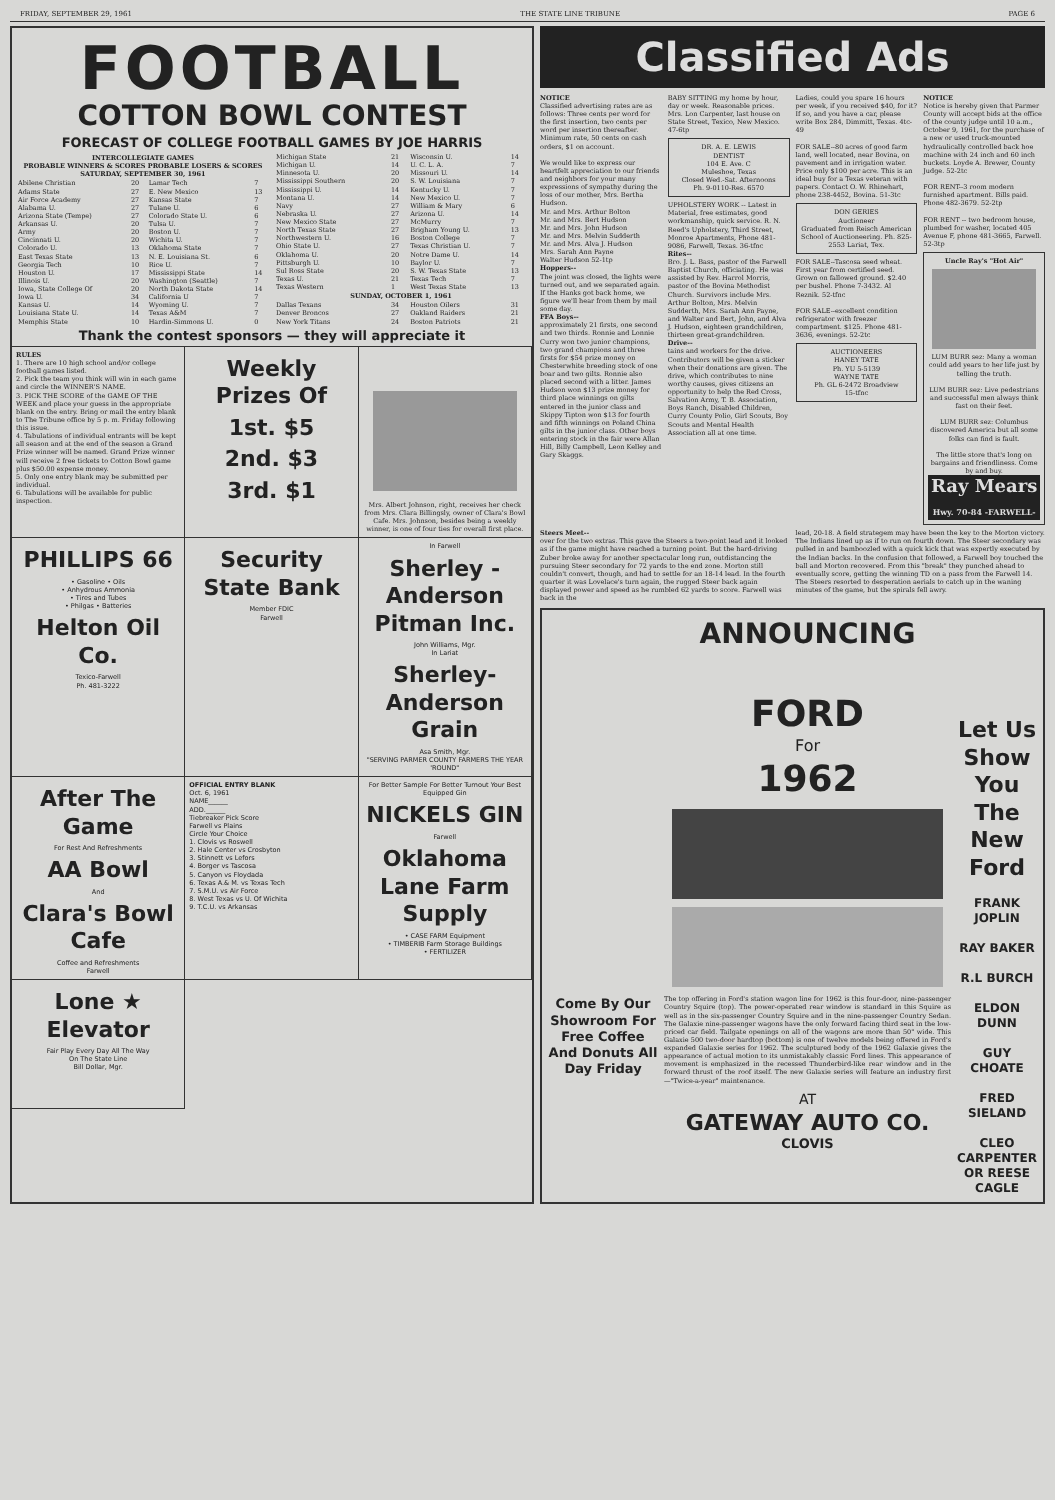FRIDAY, SEPTEMBER 29, 1961 THE STATE LINE TRIBUNE PAGE 6
FOOTBALL
COTTON BOWL CONTEST
FORECAST OF COLLEGE FOOTBALL GAMES BY JOE HARRIS
| INTERCOLLEGIATE GAMES PROBABLE WINNERS & SCORES PROBABLE LOSERS & SCORES SATURDAY, SEPTEMBER 30, 1961 | | | |
| --- | --- | --- | --- |
| Abilene Christian | 20 | Lamar Tech | 7 |
| Adams State | 27 | E. New Mexico | 13 |
| Air Force Academy | 27 | Kansas State | 7 |
| Alabama U. | 27 | Tulane U. | 6 |
| Arizona State (Tempe) | 27 | Colorado State U. | 6 |
| Arkansas U. | 20 | Tulsa U. | 7 |
| Army | 20 | Boston U. | 7 |
| Cincinnati U. | 20 | Wichita U. | 7 |
| Colorado U. | 13 | Oklahoma State | 7 |
| East Texas State | 13 | N. E. Louisiana St. | 6 |
| Georgia Tech | 10 | Rice U. | 7 |
| Houston U. | 17 | Mississippi State | 14 |
| Illinois U. | 20 | Washington (Seattle) | 7 |
| Iowa, State College Of | 20 | North Dakota State | 14 |
| Iowa U. | 34 | California U | 7 |
| Kansas U. | 14 | Wyoming U. | 7 |
| Louisiana State U. | 14 | Texas A&M | 7 |
| Memphis State | 10 | Hardin-Simmons U. | 0 |
| Michigan State | 21 | Wisconsin U. | 14 |
| Michigan U. | 14 | U. C. L. A. | 7 |
| Minnesota U. | 20 | Missouri U. | 14 |
| Mississippi Southern | 20 | S. W. Louisiana | 7 |
| Mississippi U. | 14 | Kentucky U. | 7 |
| Montana U. | 14 | New Mexico U. | 7 |
| Navy | 27 | William & Mary | 6 |
| Nebraska U. | 27 | Arizona U. | 14 |
| New Mexico State | 27 | McMurry | 7 |
| North Texas State | 27 | Brigham Young U. | 13 |
| Northwestern U. | 16 | Boston College | 7 |
| Ohio State U. | 27 | Texas Christian U. | 7 |
| Oklahoma U. | 20 | Notre Dame U. | 14 |
| Pittsburgh U. | 10 | Baylor U. | 7 |
| Sul Ross State | 20 | S. W. Texas State | 13 |
| Texas U. | 21 | Texas Tech | 7 |
| Texas Western | 1 | West Texas State | 13 |
| SUNDAY, OCTOBER 1, 1961 | | | |
| Dallas Texans | 34 | Houston Oilers | 31 |
| Denver Broncos | 27 | Oakland Raiders | 21 |
| New York Titans | 24 | Boston Patriots | 21 |
Thank the contest sponsors — they will appreciate it
RULES
1. There are 10 high school and/or college football games listed.
2. Pick the team you think will win in each game and circle the WINNER'S NAME.
3. PICK THE SCORE of the GAME OF THE WEEK and place your guess in the appropriate blank on the entry. Bring or mail the entry blank to The Tribune office by 5 p. m. Friday following this issue.
4. Tabulations of individual entrants will be kept all season and at the end of the season a Grand Prize winner will be named. Grand Prize winner will receive 2 free tickets to Cotton Bowl game plus $50.00 expense money.
5. Only one entry blank may be submitted per individual.
6. Tabulations will be available for public inspection.
Weekly Prizes Of
1st. $5
2nd. $3
3rd. $1
Mrs. Albert Johnson, right, receives her check from Mrs. Clara Billingsly, owner of Clara's Bowl Cafe. Mrs. Johnson, besides being a weekly winner, is one of four ties for overall first place.
PHILLIPS 66
• Gasoline • Oils
• Anhydrous Ammonia
• Tires and Tubes
• Philgas • Batteries
Helton Oil Co.
Texico-Farwell
Ph. 481-3222
Security State Bank
Member FDIC
Farwell
In Farwell
Sherley - Anderson Pitman Inc.
John Williams, Mgr.
In Lariat
Sherley- Anderson Grain
Asa Smith, Mgr.
"SERVING PARMER COUNTY FARMERS THE YEAR 'ROUND"
After The Game
For Rest And Refreshments
AA Bowl
And
Clara's Bowl Cafe
Coffee and Refreshments
Farwell
OFFICIAL ENTRY BLANK
Oct. 6, 1961
NAME______
ADD.______
Tiebreaker Pick Score
Farwell vs Plains
Circle Your Choice
1. Clovis vs Roswell
2. Hale Center vs Crosbyton
3. Stinnett vs Lefors
4. Borger vs Tascosa
5. Canyon vs Floydada
6. Texas A.& M. vs Texas Tech
7. S.M.U. vs Air Force
8. West Texas vs U. Of Wichita
9. T.C.U. vs Arkansas
For Better Sample For Better Turnout Your Best Equipped Gin
NICKELS GIN
Farwell
Oklahoma Lane Farm Supply
• CASE FARM Equipment
• TIMBERIB Farm Storage Buildings
• FERTILIZER
Lone ★ Elevator
Fair Play Every Day All The Way
On The State Line
Bill Dollar, Mgr.
Classified Ads
NOTICE
Classified advertising rates are as follows: Three cents per word for the first insertion, two cents per word per insertion thereafter. Minimum rate, 50 cents on cash orders, $1 on account.
We would like to express our heartfelt appreciation to our friends and neighbors for your many expressions of sympathy during the loss of our mother, Mrs. Bertha Hudson.
Mr. and Mrs. Arthur Bolton
Mr. and Mrs. Bert Hudson
Mr. and Mrs. John Hudson
Mr. and Mrs. Melvin Sudderth
Mr. and Mrs. Alva J. Hudson
Mrs. Sarah Ann Payne
Walter Hudson 52-1tp
Hoppers--
The joint was closed, the lights were turned out, and we separated again. If the Hanks got back home, we figure we'll hear from them by mail some day.
FFA Boys--
approximately 21 firsts, one second and two thirds. Ronnie and Lonnie Curry won two junior champions, two grand champions and three firsts for $54 prize money on Chesterwhite breeding stock of one boar and two gilts. Ronnie also placed second with a litter. James Hudson won $13 prize money for third place winnings on gilts entered in the junior class and Skippy Tipton won $13 for fourth and fifth winnings on Poland China gilts in the junior class. Other boys entering stock in the fair were Allan Hill, Billy Campbell, Leon Kelley and Gary Skaggs.
BABY SITTING my home by hour, day or week. Reasonable prices. Mrs. Lon Carpenter, last house on State Street, Texico, New Mexico. 47-6tp
DR. A. E. LEWIS
DENTIST
104 E. Ave. C
Muleshoe, Texas
Closed Wed.-Sat. Afternoons
Ph. 9-0110-Res. 6570
UPHOLSTERY WORK -- Latest in Material, free estimates, good workmanship, quick service. R. N. Reed's Upholstery, Third Street, Monroe Apartments, Phone 481-9086, Farwell, Texas. 36-tfnc
Rites--
Bro. J. L. Bass, pastor of the Farwell Baptist Church, officiating. He was assisted by Rev. Harrol Morris, pastor of the Bovina Methodist Church. Survivors include Mrs. Arthur Bolton, Mrs. Melvin Sudderth, Mrs. Sarah Ann Payne, and Walter and Bert, John, and Alva J. Hudson, eighteen grandchildren, thirteen great-grandchildren.
Drive--
tains and workers for the drive. Contributors will be given a sticker when their donations are given. The drive, which contributes to nine worthy causes, gives citizens an opportunity to help the Red Cross, Salvation Army, T. B. Association, Boys Ranch, Disabled Children, Curry County Polio, Girl Scouts, Boy Scouts and Mental Health Association all at one time.
Ladies, could you spare 16 hours per week, if you received $40, for it? If so, and you have a car, please write Box 284, Dimmitt, Texas. 4tc-49
FOR SALE--80 acres of good farm land, well located, near Bovina, on pavement and in irrigation water. Price only $100 per acre. This is an ideal buy for a Texas veteran with papers. Contact O. W. Rhinehart, phone 238-4452, Bovina. 51-3tc
DON GERIES
Auctioneer
Graduated from Reisch American School of Auctioneering. Ph. 825-2553 Lariat, Tex.
FOR SALE--Tascosa seed wheat. First year from certified seed. Grown on fallowed ground. $2.40 per bushel. Phone 7-3432. Al Reznik. 52-tfnc
FOR SALE--excellent condition refrigerator with freezer compartment. $125. Phone 481-3636, evenings. 52-2tc
AUCTIONEERS
HANEY TATE
Ph. YU 5-5139
WAYNE TATE
Ph. GL 6-2472 Broadview
15-tfnc
NOTICE
Notice is hereby given that Parmer County will accept bids at the office of the county judge until 10 a.m., October 9, 1961, for the purchase of a new or used truck-mounted hydraulically controlled back hoe machine with 24 inch and 60 inch buckets. Loyde A. Brewer, County Judge. 52-2tc
FOR RENT--3 room modern furnished apartment. Bills paid. Phone 482-3679. 52-2tp
FOR RENT -- two bedroom house, plumbed for washer, located 405 Avenue F, phone 481-3665, Farwell. 52-3tp
Uncle Ray's "Hot Air"
LUM BURR sez: Many a woman could add years to her life just by telling the truth.
LUM BURR sez: Live pedestrians and successful men always think fast on their feet.
LUM BURR sez: Columbus discovered America but all some folks can find is fault.
The little store that's long on bargains and friendliness. Come by and buy.
Ray Mears
Hwy. 70-84 -FARWELL-
Steers Meet--
over for the two extras. This gave the Steers a two-point lead and it looked as if the game might have reached a turning point. But the hard-driving Zuber broke away for another spectacular long run, outdistancing the pursuing Steer secondary for 72 yards to the end zone. Morton still couldn't convert, though, and had to settle for an 18-14 lead. In the fourth quarter it was Lovelace's turn again, the rugged Steer back again displayed power and speed as he rumbled 62 yards to score. Farwell was back in the
lead, 20-18. A field strategem may have been the key to the Morton victory. The Indians lined up as if to run on fourth down. The Steer secondary was pulled in and bamboozled with a quick kick that was expertly executed by the Indian backs. In the confusion that followed, a Farwell boy touched the ball and Morton recovered. From this "break" they punched ahead to eventually score, getting the winning TD on a pass from the Farwell 14. The Steers resorted to desperation aerials to catch up in the waning minutes of the game, but the spirals fell awry.
Come By Our Showroom For Free Coffee And Donuts All Day Friday
ANNOUNCING
FORD
For
1962
The top offering in Ford's station wagon line for 1962 is this four-door, nine-passenger Country Squire (top). The power-operated rear window is standard in this Squire as well as in the six-passenger Country Squire and in the nine-passenger Country Sedan. The Galaxie nine-passenger wagons have the only forward facing third seat in the low-priced car field. Tailgate openings on all of the wagons are more than 50" wide. This Galaxie 500 two-door hardtop (bottom) is one of twelve models being offered in Ford's expanded Galaxie series for 1962. The sculptured body of the 1962 Galaxie gives the appearance of actual motion to its unmistakably classic Ford lines. This appearance of movement is emphasized in the recessed Thunderbird-like rear window and in the forward thrust of the roof itself. The new Galaxie series will feature an industry first—"Twice-a-year" maintenance.
AT
GATEWAY AUTO CO.
CLOVIS
Let Us Show You The New Ford
FRANK JOPLIN
RAY BAKER
R.L BURCH
ELDON DUNN
GUY CHOATE
FRED SIELAND
CLEO CARPENTER OR REESE CAGLE